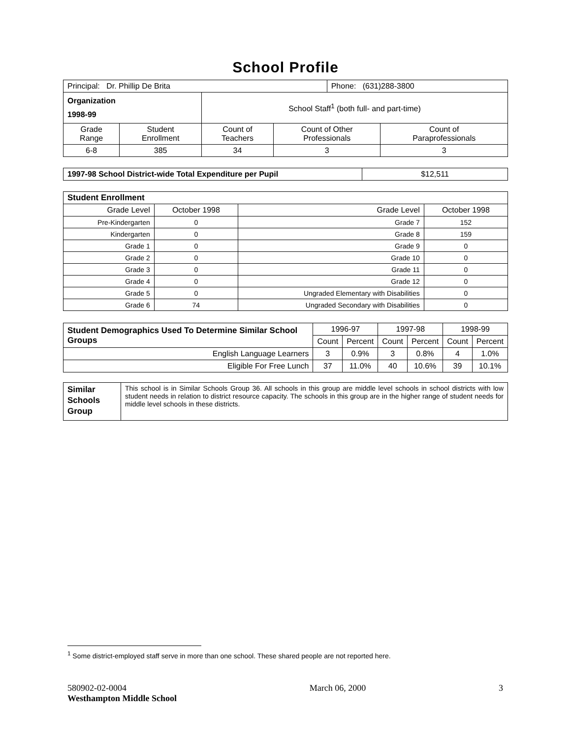School Profile
| Principal: Dr. Phillip De Brita | | | | Phone: (631)288-3800 | |
| Organization 1998-99 | | School Staff<sup>1</sup> (both full- and part-time) | | | |
| Grade Range | Student Enrollment | Count of Teachers | Count of Other Professionals | | Count of Paraprofessionals |
| 6-8 | 385 | 34 | 3 | | 3 |
| 1997-98 School District-wide Total Expenditure per Pupil | $12,511 |
| Student Enrollment | | | |
| Grade Level | October 1998 | Grade Level | October 1998 |
| Pre-Kindergarten | 0 | Grade 7 | 152 |
| Kindergarten | 0 | Grade 8 | 159 |
| Grade 1 | 0 | Grade 9 | 0 |
| Grade 2 | 0 | Grade 10 | 0 |
| Grade 3 | 0 | Grade 11 | 0 |
| Grade 4 | 0 | Grade 12 | 0 |
| Grade 5 | 0 | Ungraded Elementary with Disabilities | 0 |
| Grade 6 | 74 | Ungraded Secondary with Disabilities | 0 |
| Student Demographics Used To Determine Similar School Groups | 1996-97 | | 1997-98 | | 1998-99 | |
| --- | --- | --- | --- | --- | --- | --- |
| | Count | Percent | Count | Percent | Count | Percent |
| English Language Learners | 3 | 0.9% | 3 | 0.8% | 4 | 1.0% |
| Eligible For Free Lunch | 37 | 11.0% | 40 | 10.6% | 39 | 10.1% |
| Similar Schools Group | This school is in Similar Schools Group 36. All schools in this group are middle level schools in school districts with low student needs in relation to district resource capacity. The schools in this group are in the higher range of student needs for middle level schools in these districts. |
<sup>1</sup> Some district-employed staff serve in more than one school. These shared people are not reported here.
580902-02-0004
Westhampton Middle School
March 06, 2000 3